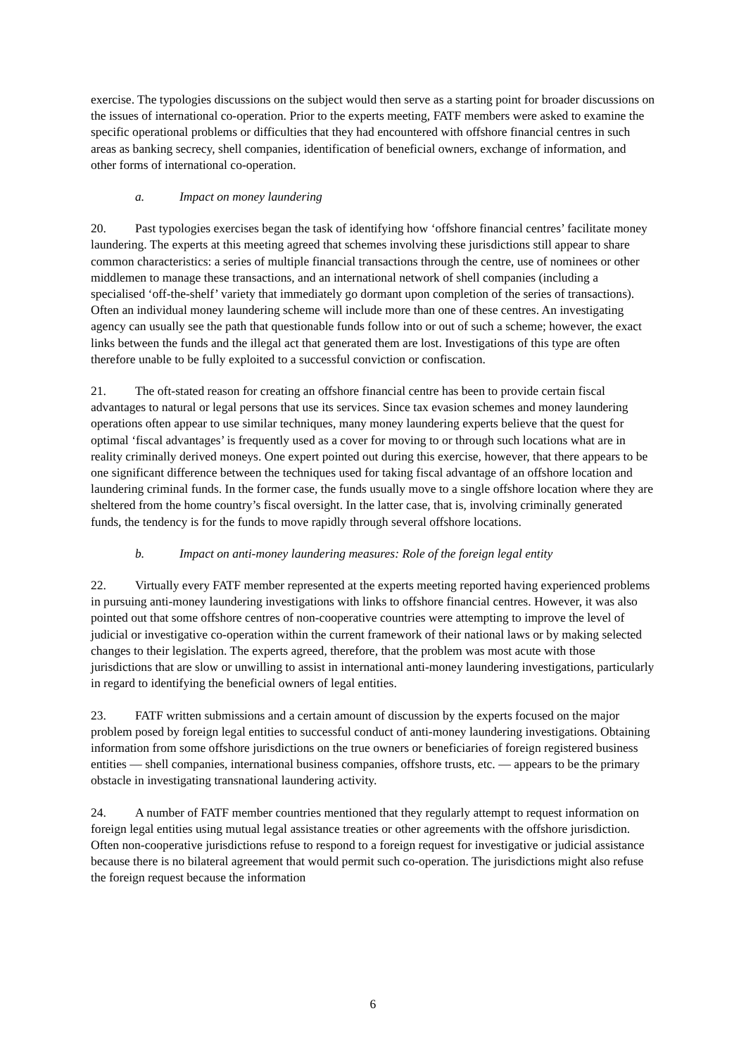exercise. The typologies discussions on the subject would then serve as a starting point for broader discussions on the issues of international co-operation. Prior to the experts meeting, FATF members were asked to examine the specific operational problems or difficulties that they had encountered with offshore financial centres in such areas as banking secrecy, shell companies, identification of beneficial owners, exchange of information, and other forms of international co-operation.
a. Impact on money laundering
20. Past typologies exercises began the task of identifying how ‘offshore financial centres’ facilitate money laundering. The experts at this meeting agreed that schemes involving these jurisdictions still appear to share common characteristics: a series of multiple financial transactions through the centre, use of nominees or other middlemen to manage these transactions, and an international network of shell companies (including a specialised ‘off-the-shelf’ variety that immediately go dormant upon completion of the series of transactions). Often an individual money laundering scheme will include more than one of these centres. An investigating agency can usually see the path that questionable funds follow into or out of such a scheme; however, the exact links between the funds and the illegal act that generated them are lost. Investigations of this type are often therefore unable to be fully exploited to a successful conviction or confiscation.
21. The oft-stated reason for creating an offshore financial centre has been to provide certain fiscal advantages to natural or legal persons that use its services. Since tax evasion schemes and money laundering operations often appear to use similar techniques, many money laundering experts believe that the quest for optimal ‘fiscal advantages’ is frequently used as a cover for moving to or through such locations what are in reality criminally derived moneys. One expert pointed out during this exercise, however, that there appears to be one significant difference between the techniques used for taking fiscal advantage of an offshore location and laundering criminal funds. In the former case, the funds usually move to a single offshore location where they are sheltered from the home country’s fiscal oversight. In the latter case, that is, involving criminally generated funds, the tendency is for the funds to move rapidly through several offshore locations.
b. Impact on anti-money laundering measures: Role of the foreign legal entity
22. Virtually every FATF member represented at the experts meeting reported having experienced problems in pursuing anti-money laundering investigations with links to offshore financial centres. However, it was also pointed out that some offshore centres of non-cooperative countries were attempting to improve the level of judicial or investigative co-operation within the current framework of their national laws or by making selected changes to their legislation. The experts agreed, therefore, that the problem was most acute with those jurisdictions that are slow or unwilling to assist in international anti-money laundering investigations, particularly in regard to identifying the beneficial owners of legal entities.
23. FATF written submissions and a certain amount of discussion by the experts focused on the major problem posed by foreign legal entities to successful conduct of anti-money laundering investigations. Obtaining information from some offshore jurisdictions on the true owners or beneficiaries of foreign registered business entities — shell companies, international business companies, offshore trusts, etc. — appears to be the primary obstacle in investigating transnational laundering activity.
24. A number of FATF member countries mentioned that they regularly attempt to request information on foreign legal entities using mutual legal assistance treaties or other agreements with the offshore jurisdiction. Often non-cooperative jurisdictions refuse to respond to a foreign request for investigative or judicial assistance because there is no bilateral agreement that would permit such co-operation. The jurisdictions might also refuse the foreign request because the information
6